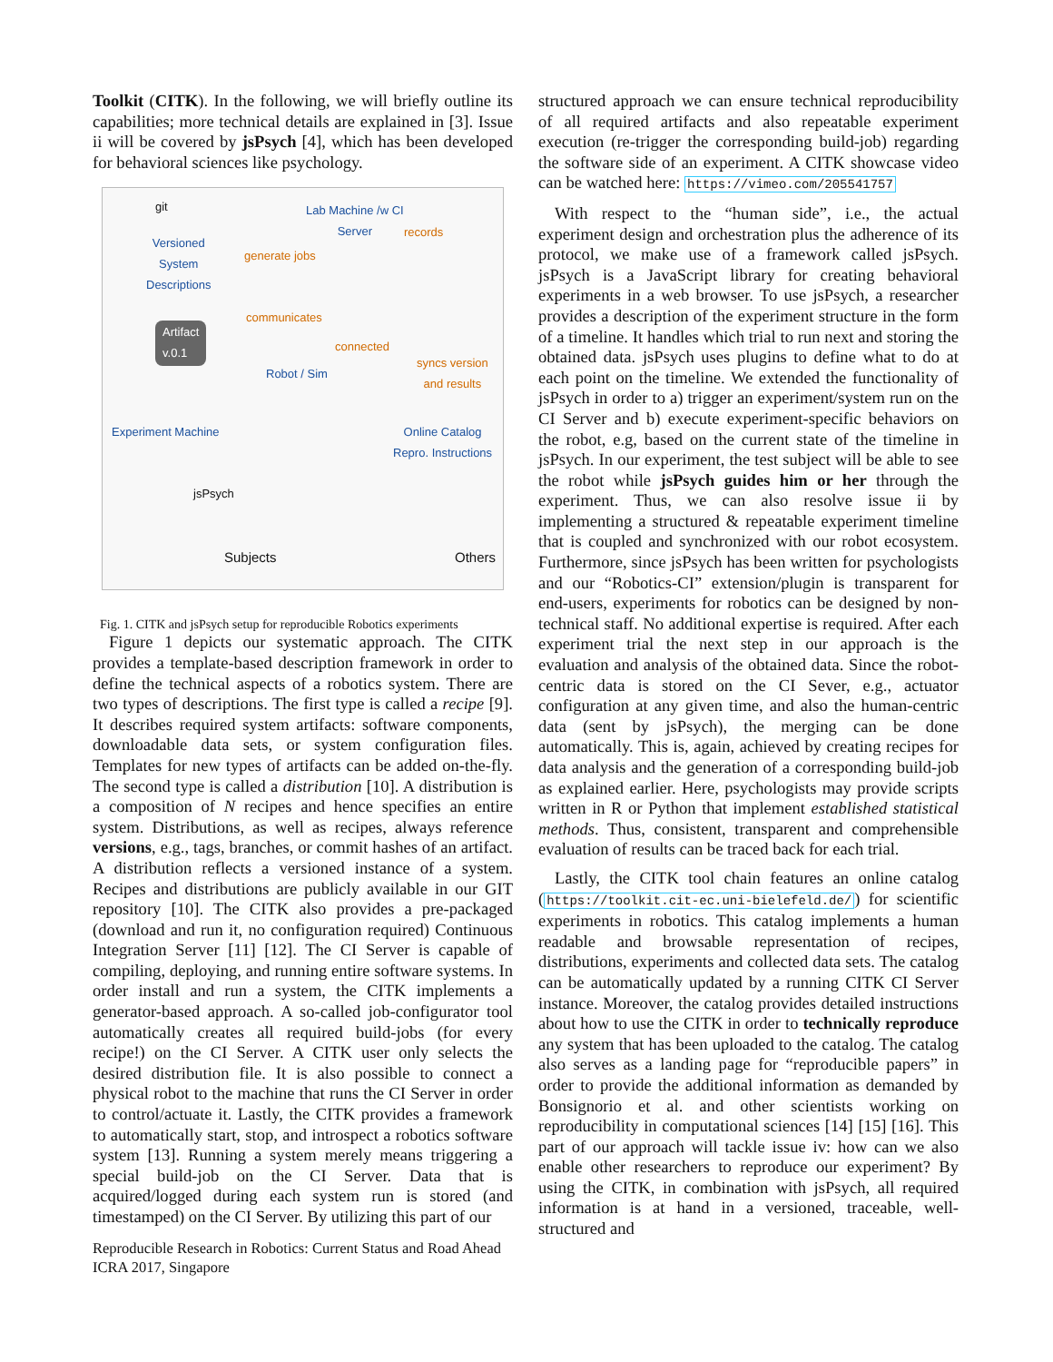Toolkit (CITK). In the following, we will briefly outline its capabilities; more technical details are explained in [3]. Issue ii will be covered by jsPsych [4], which has been developed for behavioral sciences like psychology.
git
Versioned
System
Descriptions
Artifact
v.0.1
Lab Machine /w CI
Server
records
generate jobs
communicates
connected
syncs version
and results Robot / Sim
Experiment Machine Online Catalog
Repro. Instructions
jsPsych
Subjects Others
Fig. 1. CITK and jsPsych setup for reproducible Robotics experiments
Figure 1 depicts our systematic approach. The CITK provides a template-based description framework in order to define the technical aspects of a robotics system. There are two types of descriptions. The first type is called a recipe [9]. It describes required system artifacts: software components, downloadable data sets, or system configuration files. Templates for new types of artifacts can be added on-the-fly. The second type is called a distribution [10]. A distribution is a composition of N recipes and hence specifies an entire system. Distributions, as well as recipes, always reference versions, e.g., tags, branches, or commit hashes of an artifact. A distribution reflects a versioned instance of a system. Recipes and distributions are publicly available in our GIT repository [10]. The CITK also provides a pre-packaged (download and run it, no configuration required) Continuous Integration Server [11] [12]. The CI Server is capable of compiling, deploying, and running entire software systems. In order install and run a system, the CITK implements a generator-based approach. A so-called job-configurator tool automatically creates all required build-jobs (for every recipe!) on the CI Server. A CITK user only selects the desired distribution file. It is also possible to connect a physical robot to the machine that runs the CI Server in order to control/actuate it. Lastly, the CITK provides a framework to automatically start, stop, and introspect a robotics software system [13]. Running a system merely means triggering a special build-job on the CI Server. Data that is acquired/logged during each system run is stored (and timestamped) on the CI Server. By utilizing this part of our
structured approach we can ensure technical reproducibility of all required artifacts and also repeatable experiment execution (re-trigger the corresponding build-job) regarding the software side of an experiment. A CITK showcase video can be watched here: https://vimeo.com/205541757
With respect to the “human side”, i.e., the actual experiment design and orchestration plus the adherence of its protocol, we make use of a framework called jsPsych. jsPsych is a JavaScript library for creating behavioral experiments in a web browser. To use jsPsych, a researcher provides a description of the experiment structure in the form of a timeline. It handles which trial to run next and storing the obtained data. jsPsych uses plugins to define what to do at each point on the timeline. We extended the functionality of jsPsych in order to a) trigger an experiment/system run on the CI Server and b) execute experiment-specific behaviors on the robot, e.g, based on the current state of the timeline in jsPsych. In our experiment, the test subject will be able to see the robot while jsPsych guides him or her through the experiment. Thus, we can also resolve issue ii by implementing a structured & repeatable experiment timeline that is coupled and synchronized with our robot ecosystem. Furthermore, since jsPsych has been written for psychologists and our “Robotics-CI” extension/plugin is transparent for end-users, experiments for robotics can be designed by non-technical staff. No additional expertise is required. After each experiment trial the next step in our approach is the evaluation and analysis of the obtained data. Since the robot-centric data is stored on the CI Sever, e.g., actuator configuration at any given time, and also the human-centric data (sent by jsPsych), the merging can be done automatically. This is, again, achieved by creating recipes for data analysis and the generation of a corresponding build-job as explained earlier. Here, psychologists may provide scripts written in R or Python that implement established statistical methods. Thus, consistent, transparent and comprehensible evaluation of results can be traced back for each trial.
Lastly, the CITK tool chain features an online catalog (https://toolkit.cit-ec.uni-bielefeld.de/) for scientific experiments in robotics. This catalog implements a human readable and browsable representation of recipes, distributions, experiments and collected data sets. The catalog can be automatically updated by a running CITK CI Server instance. Moreover, the catalog provides detailed instructions about how to use the CITK in order to technically reproduce any system that has been uploaded to the catalog. The catalog also serves as a landing page for “reproducible papers” in order to provide the additional information as demanded by Bonsignorio et al. and other scientists working on reproducibility in computational sciences [14] [15] [16]. This part of our approach will tackle issue iv: how can we also enable other researchers to reproduce our experiment? By using the CITK, in combination with jsPsych, all required information is at hand in a versioned, traceable, well-structured and
Reproducible Research in Robotics: Current Status and Road Ahead
ICRA 2017, Singapore